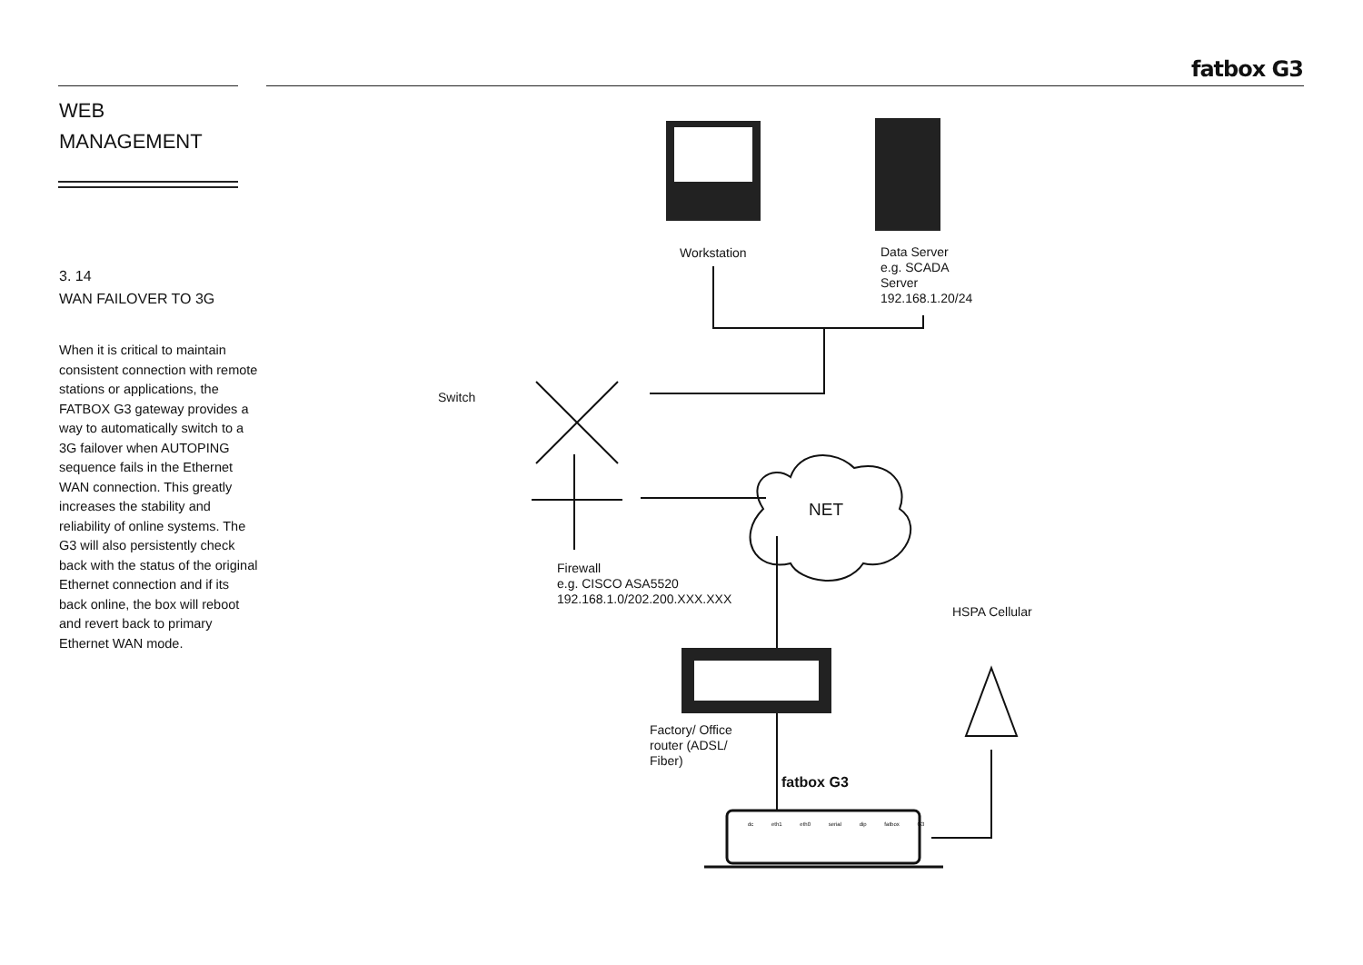fatbox G3
WEB
MANAGEMENT
3. 14
WAN FAILOVER TO 3G
When it is critical to maintain consistent connection with remote stations or applications, the FATBOX G3 gateway provides a way to automatically switch to a 3G failover when AUTOPING sequence fails in the Ethernet WAN connection. This greatly increases the stability and reliability of online systems. The G3 will also persistently check back with the status of the original Ethernet connection and if its back online, the box will reboot and revert back to primary Ethernet WAN mode.
Workstation
Data Server
e.g. SCADA
Server
192.168.1.20/24
Switch
NET
Firewall
e.g. CISCO ASA5520
192.168.1.0/202.200.XXX.XXX
HSPA Cellular
Factory/ Office
router (ADSL/
Fiber)
fatbox G3
dc eth1 eth0 serial dip fatbox G3